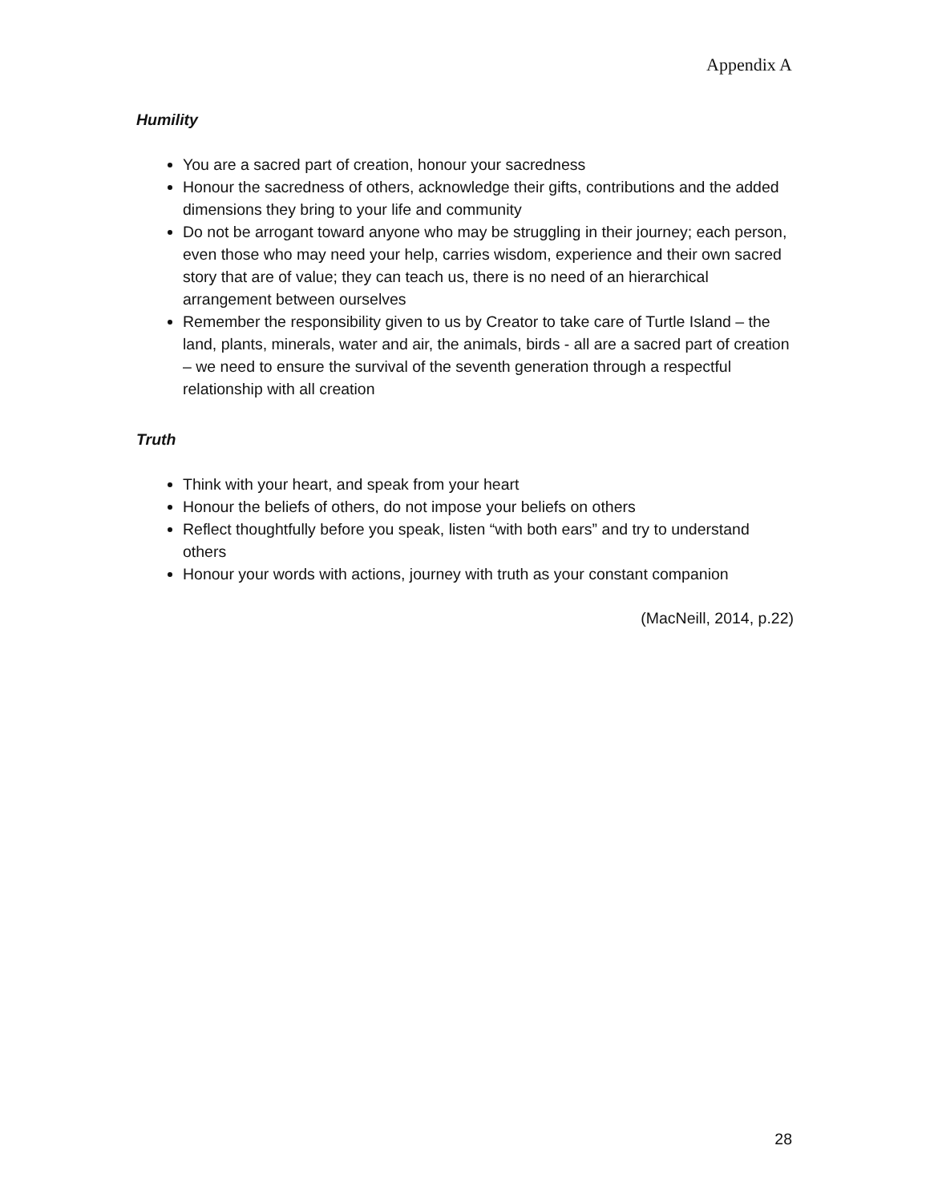Appendix A
Humility
You are a sacred part of creation, honour your sacredness
Honour the sacredness of others, acknowledge their gifts, contributions and the added dimensions they bring to your life and community
Do not be arrogant toward anyone who may be struggling in their journey; each person, even those who may need your help, carries wisdom, experience and their own sacred story that are of value; they can teach us, there is no need of an hierarchical arrangement between ourselves
Remember the responsibility given to us by Creator to take care of Turtle Island – the land, plants, minerals, water and air, the animals, birds - all are a sacred part of creation – we need to ensure the survival of the seventh generation through a respectful relationship with all creation
Truth
Think with your heart, and speak from your heart
Honour the beliefs of others, do not impose your beliefs on others
Reflect thoughtfully before you speak, listen “with both ears” and try to understand others
Honour your words with actions, journey with truth as your constant companion
(MacNeill, 2014, p.22)
28